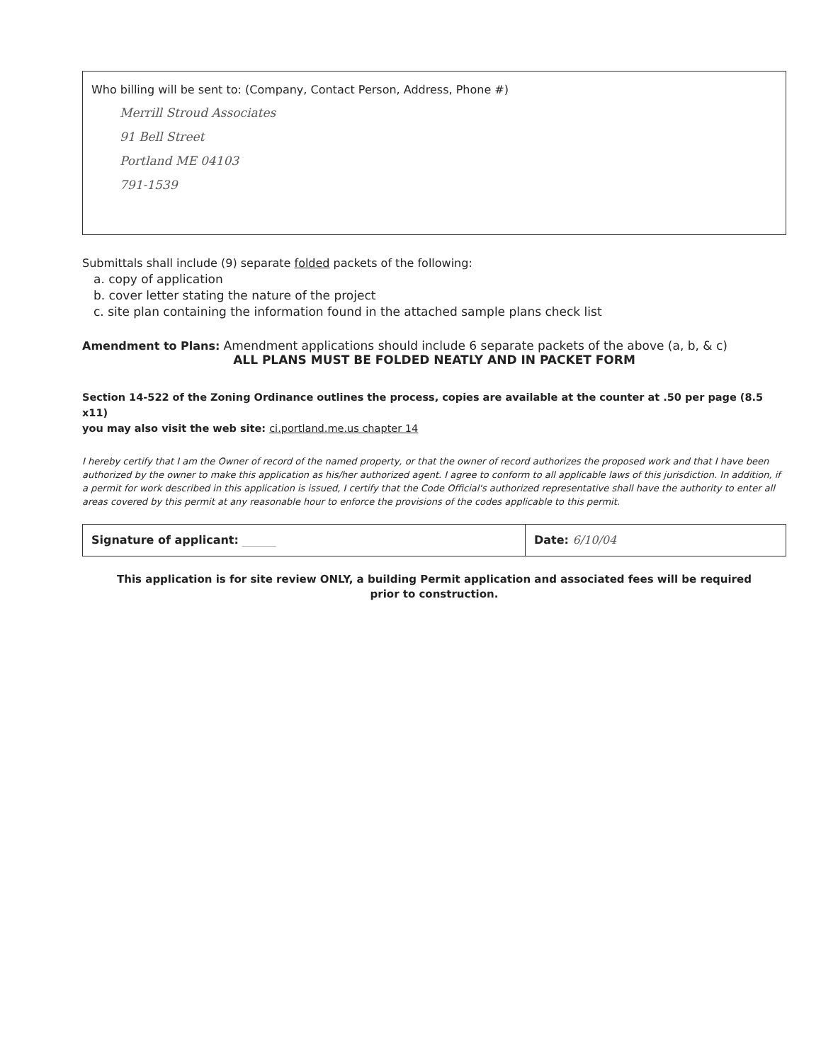Who billing will be sent to: (Company, Contact Person, Address, Phone #)
Merrill Stroud Associates
91 Bell Street
Portland ME 04103
791-1539
Submittals shall include (9) separate folded packets of the following:
a. copy of application
b. cover letter stating the nature of the project
c. site plan containing the information found in the attached sample plans check list
Amendment to Plans: Amendment applications should include 6 separate packets of the above (a, b, & c)
ALL PLANS MUST BE FOLDED NEATLY AND IN PACKET FORM
Section 14-522 of the Zoning Ordinance outlines the process, copies are available at the counter at .50 per page (8.5 x11)
you may also visit the web site: ci.portland.me.us chapter 14
I hereby certify that I am the Owner of record of the named property, or that the owner of record authorizes the proposed work and that I have been authorized by the owner to make this application as his/her authorized agent. I agree to conform to all applicable laws of this jurisdiction. In addition, if a permit for work described in this application is issued, I certify that the Code Official's authorized representative shall have the authority to enter all areas covered by this permit at any reasonable hour to enforce the provisions of the codes applicable to this permit.
Signature of applicant: ______ Date: 6/10/04
This application is for site review ONLY, a building Permit application and associated fees will be required
prior to construction.